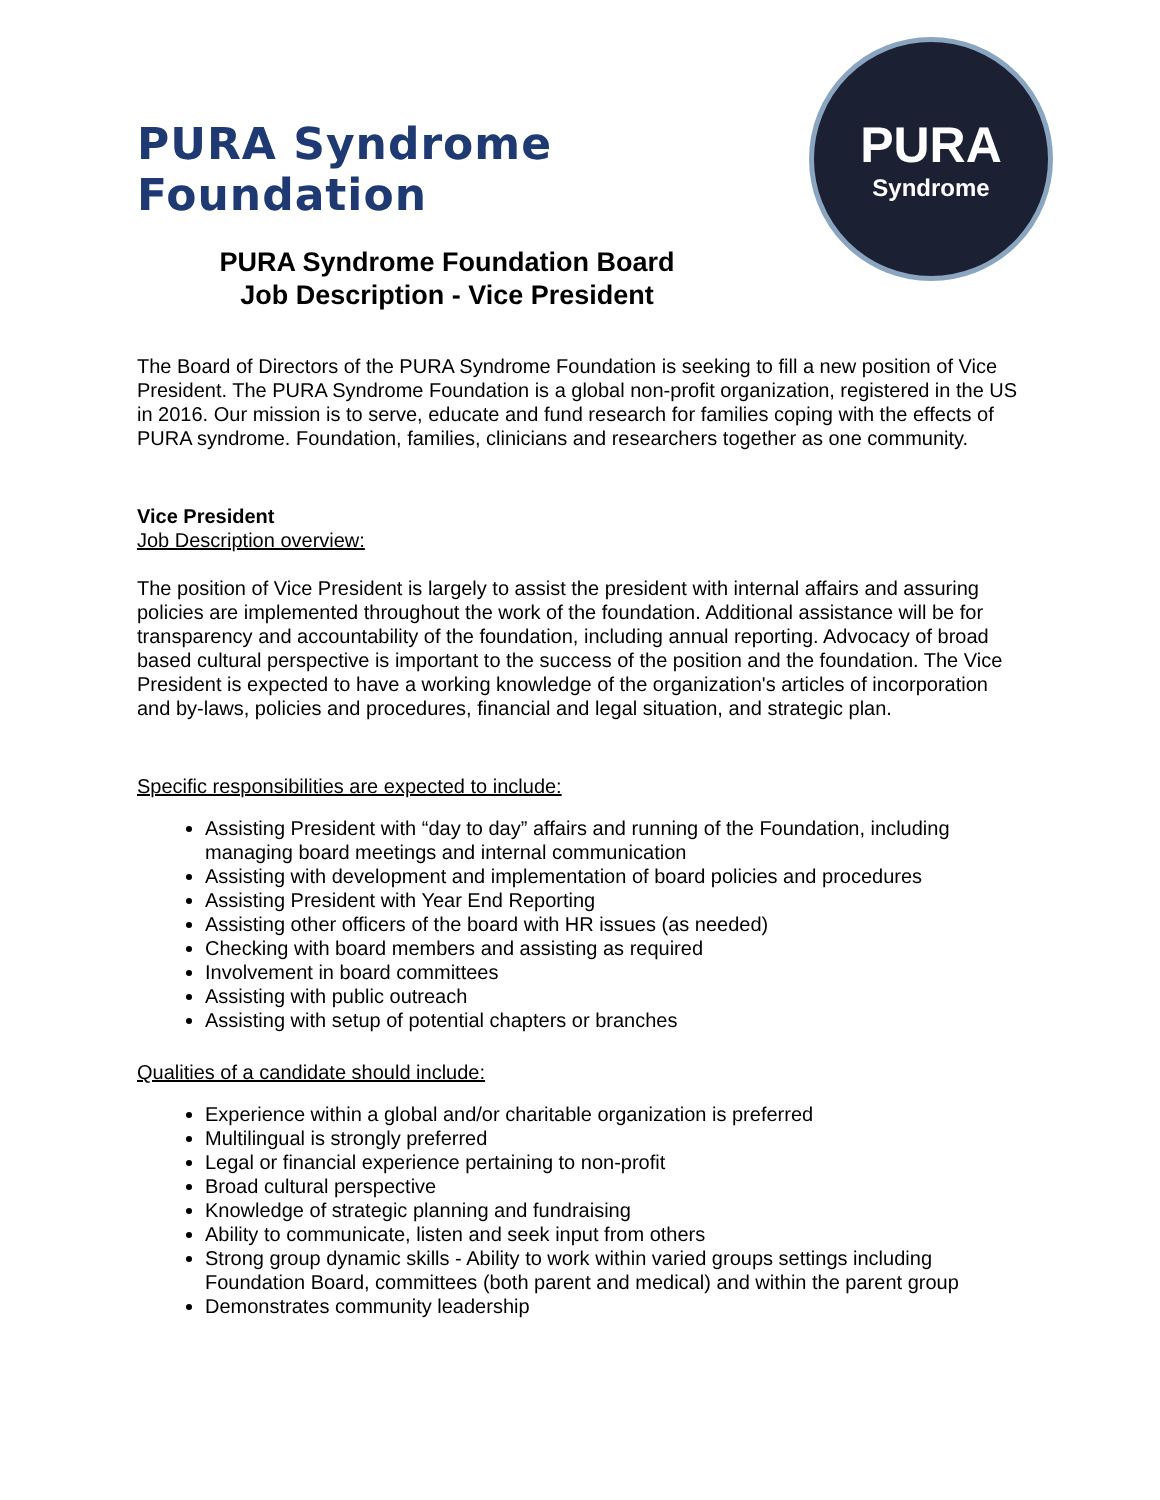PURA Syndrome Foundation
PURA Syndrome Foundation Board
Job Description - Vice President
PURA
Syndrome
The Board of Directors of the PURA Syndrome Foundation is seeking to fill a new position of Vice President. The PURA Syndrome Foundation is a global non-profit organization, registered in the US in 2016. Our mission is to serve, educate and fund research for families coping with the effects of PURA syndrome. Foundation, families, clinicians and researchers together as one community.
Vice President
Job Description overview:
The position of Vice President is largely to assist the president with internal affairs and assuring policies are implemented throughout the work of the foundation. Additional assistance will be for transparency and accountability of the foundation, including annual reporting. Advocacy of broad based cultural perspective is important to the success of the position and the foundation. The Vice President is expected to have a working knowledge of the organization's articles of incorporation and by-laws, policies and procedures, financial and legal situation, and strategic plan.
Specific responsibilities are expected to include:
Assisting President with “day to day” affairs and running of the Foundation, including managing board meetings and internal communication
Assisting with development and implementation of board policies and procedures
Assisting President with Year End Reporting
Assisting other officers of the board with HR issues (as needed)
Checking with board members and assisting as required
Involvement in board committees
Assisting with public outreach
Assisting with setup of potential chapters or branches
Qualities of a candidate should include:
Experience within a global and/or charitable organization is preferred
Multilingual is strongly preferred
Legal or financial experience pertaining to non-profit
Broad cultural perspective
Knowledge of strategic planning and fundraising
Ability to communicate, listen and seek input from others
Strong group dynamic skills - Ability to work within varied groups settings including Foundation Board, committees (both parent and medical) and within the parent group
Demonstrates community leadership